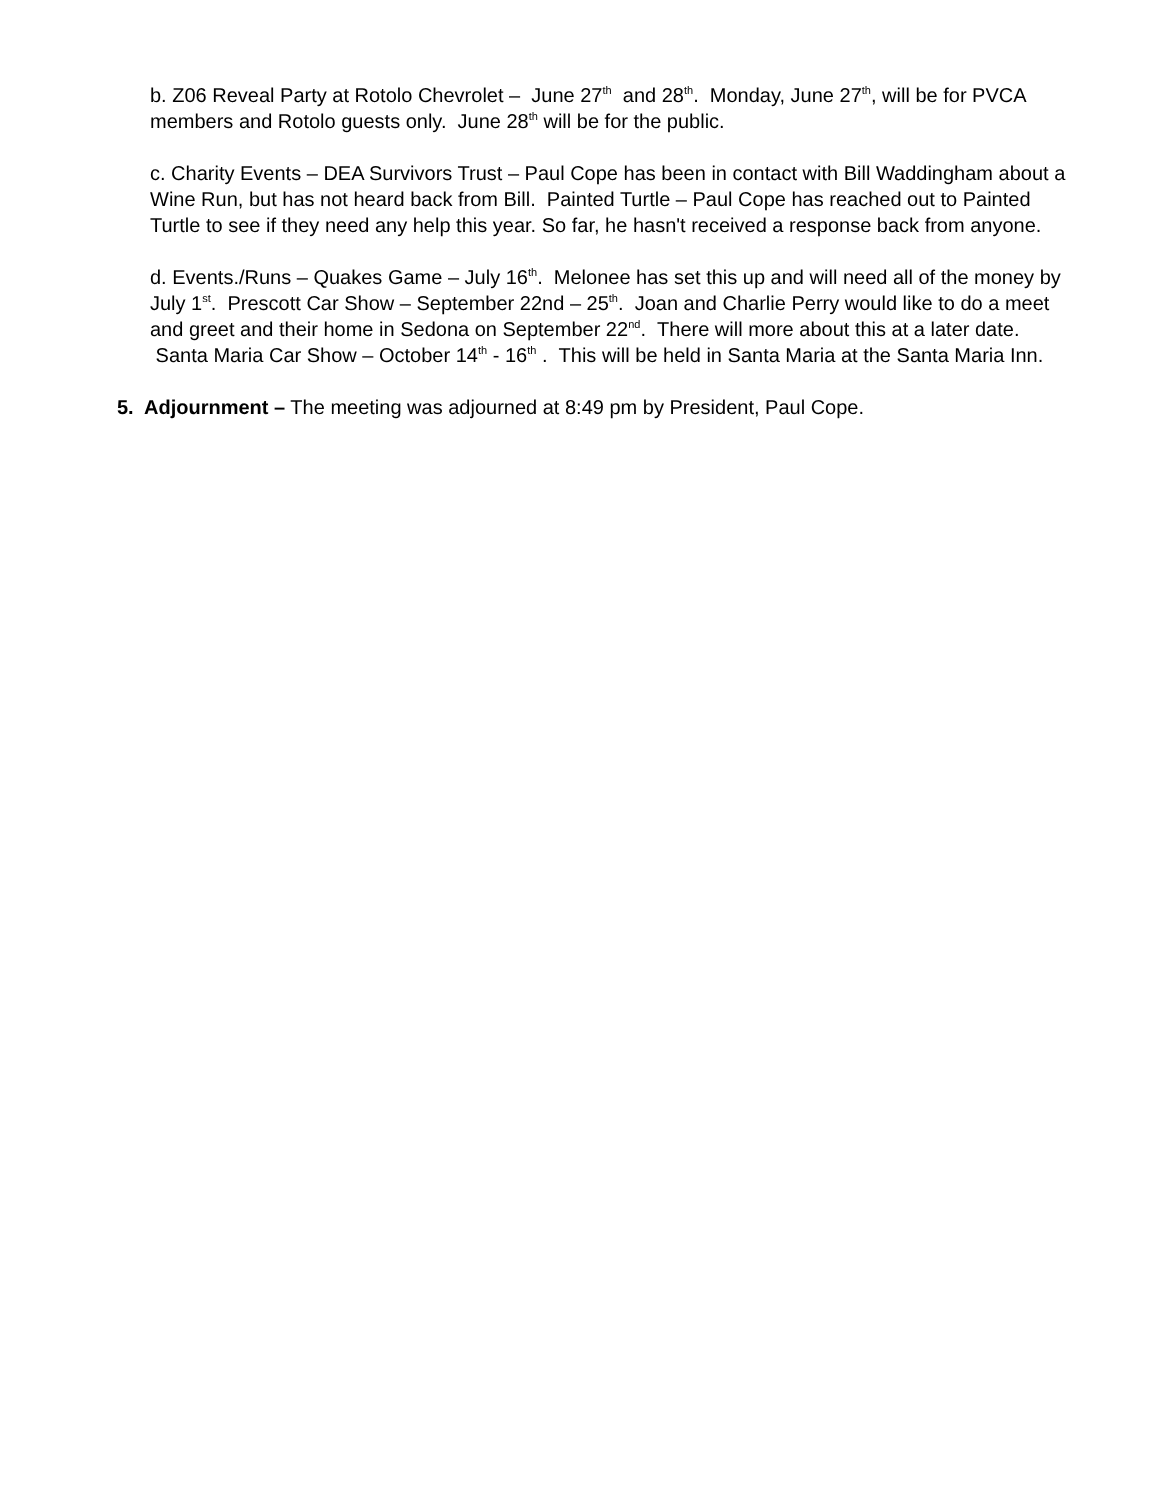b. Z06 Reveal Party at Rotolo Chevrolet – June 27<sup>th</sup> and 28<sup>th</sup>. Monday, June 27<sup>th</sup>, will be for PVCA members and Rotolo guests only. June 28<sup>th</sup> will be for the public.
c. Charity Events – DEA Survivors Trust – Paul Cope has been in contact with Bill Waddingham about a Wine Run, but has not heard back from Bill. Painted Turtle – Paul Cope has reached out to Painted Turtle to see if they need any help this year. So far, he hasn't received a response back from anyone.
d. Events./Runs – Quakes Game – July 16<sup>th</sup>. Melonee has set this up and will need all of the money by July 1<sup>st</sup>. Prescott Car Show – September 22nd – 25<sup>th</sup>. Joan and Charlie Perry would like to do a meet and greet and their home in Sedona on September 22<sup>nd</sup>. There will more about this at a later date. Santa Maria Car Show – October 14<sup>th</sup> - 16<sup>th</sup> . This will be held in Santa Maria at the Santa Maria Inn.
5. Adjournment – The meeting was adjourned at 8:49 pm by President, Paul Cope.